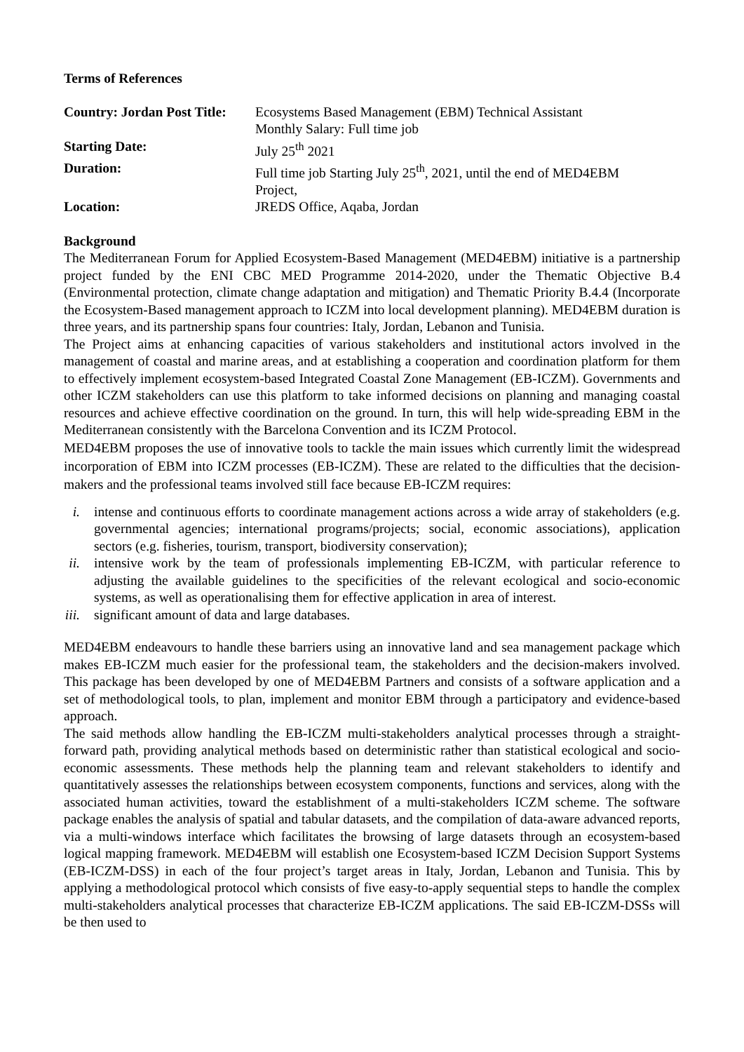Terms of References
| Country: Jordan Post Title: | Ecosystems Based Management (EBM) Technical Assistant Monthly Salary: Full time job |
| Starting Date: | July 25<sup>th</sup> 2021 |
| Duration: | Full time job Starting July 25<sup>th</sup>, 2021, until the end of MED4EBM Project, |
| Location: | JREDS Office, Aqaba, Jordan |
Background
The Mediterranean Forum for Applied Ecosystem-Based Management (MED4EBM) initiative is a partnership project funded by the ENI CBC MED Programme 2014-2020, under the Thematic Objective B.4 (Environmental protection, climate change adaptation and mitigation) and Thematic Priority B.4.4 (Incorporate the Ecosystem-Based management approach to ICZM into local development planning). MED4EBM duration is three years, and its partnership spans four countries: Italy, Jordan, Lebanon and Tunisia.
The Project aims at enhancing capacities of various stakeholders and institutional actors involved in the management of coastal and marine areas, and at establishing a cooperation and coordination platform for them to effectively implement ecosystem-based Integrated Coastal Zone Management (EB-ICZM). Governments and other ICZM stakeholders can use this platform to take informed decisions on planning and managing coastal resources and achieve effective coordination on the ground. In turn, this will help wide-spreading EBM in the Mediterranean consistently with the Barcelona Convention and its ICZM Protocol.
MED4EBM proposes the use of innovative tools to tackle the main issues which currently limit the widespread incorporation of EBM into ICZM processes (EB-ICZM). These are related to the difficulties that the decision-makers and the professional teams involved still face because EB-ICZM requires:
i. intense and continuous efforts to coordinate management actions across a wide array of stakeholders (e.g. governmental agencies; international programs/projects; social, economic associations), application sectors (e.g. fisheries, tourism, transport, biodiversity conservation);
ii. intensive work by the team of professionals implementing EB-ICZM, with particular reference to adjusting the available guidelines to the specificities of the relevant ecological and socio-economic systems, as well as operationalising them for effective application in area of interest.
iii. significant amount of data and large databases.
MED4EBM endeavours to handle these barriers using an innovative land and sea management package which makes EB-ICZM much easier for the professional team, the stakeholders and the decision-makers involved. This package has been developed by one of MED4EBM Partners and consists of a software application and a set of methodological tools, to plan, implement and monitor EBM through a participatory and evidence-based approach.
The said methods allow handling the EB-ICZM multi-stakeholders analytical processes through a straight-forward path, providing analytical methods based on deterministic rather than statistical ecological and socio-economic assessments. These methods help the planning team and relevant stakeholders to identify and quantitatively assesses the relationships between ecosystem components, functions and services, along with the associated human activities, toward the establishment of a multi-stakeholders ICZM scheme. The software package enables the analysis of spatial and tabular datasets, and the compilation of data-aware advanced reports, via a multi-windows interface which facilitates the browsing of large datasets through an ecosystem-based logical mapping framework. MED4EBM will establish one Ecosystem-based ICZM Decision Support Systems (EB-ICZM-DSS) in each of the four project’s target areas in Italy, Jordan, Lebanon and Tunisia. This by applying a methodological protocol which consists of five easy-to-apply sequential steps to handle the complex multi-stakeholders analytical processes that characterize EB-ICZM applications. The said EB-ICZM-DSSs will be then used to